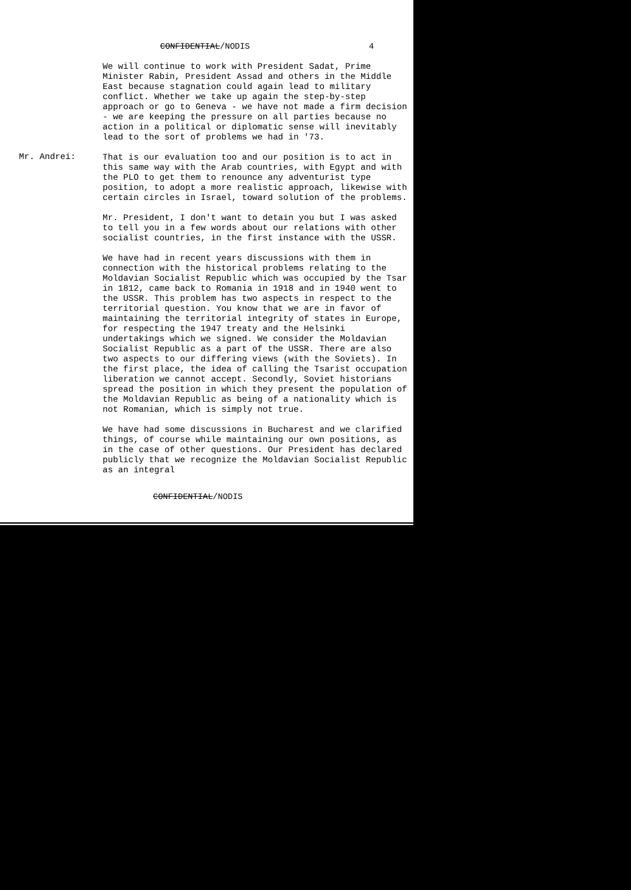CONFIDENTIAL/NODIS 4
Mr. Andrei:
We will continue to work with President Sadat, Prime Minister Rabin, President Assad and others in the Middle East because stagnation could again lead to military conflict. Whether we take up again the step-by-step approach or go to Geneva - we have not made a firm decision - we are keeping the pressure on all parties because no action in a political or diplomatic sense will inevitably lead to the sort of problems we had in '73.
That is our evaluation too and our position is to act in this same way with the Arab countries, with Egypt and with the PLO to get them to renounce any adventurist type position, to adopt a more realistic approach, likewise with certain circles in Israel, toward solution of the problems.
Mr. President, I don't want to detain you but I was asked to tell you in a few words about our relations with other socialist countries, in the first instance with the USSR.
We have had in recent years discussions with them in connection with the historical problems relating to the Moldavian Socialist Republic which was occupied by the Tsar in 1812, came back to Romania in 1918 and in 1940 went to the USSR. This problem has two aspects in respect to the territorial question. You know that we are in favor of maintaining the territorial integrity of states in Europe, for respecting the 1947 treaty and the Helsinki undertakings which we signed. We consider the Moldavian Socialist Republic as a part of the USSR. There are also two aspects to our differing views (with the Soviets). In the first place, the idea of calling the Tsarist occupation liberation we cannot accept. Secondly, Soviet historians spread the position in which they present the population of the Moldavian Republic as being of a nationality which is not Romanian, which is simply not true.
We have had some discussions in Bucharest and we clarified things, of course while maintaining our own positions, as in the case of other questions. Our President has declared publicly that we recognize the Moldavian Socialist Republic as an integral
CONFIDENTIAL/NODIS